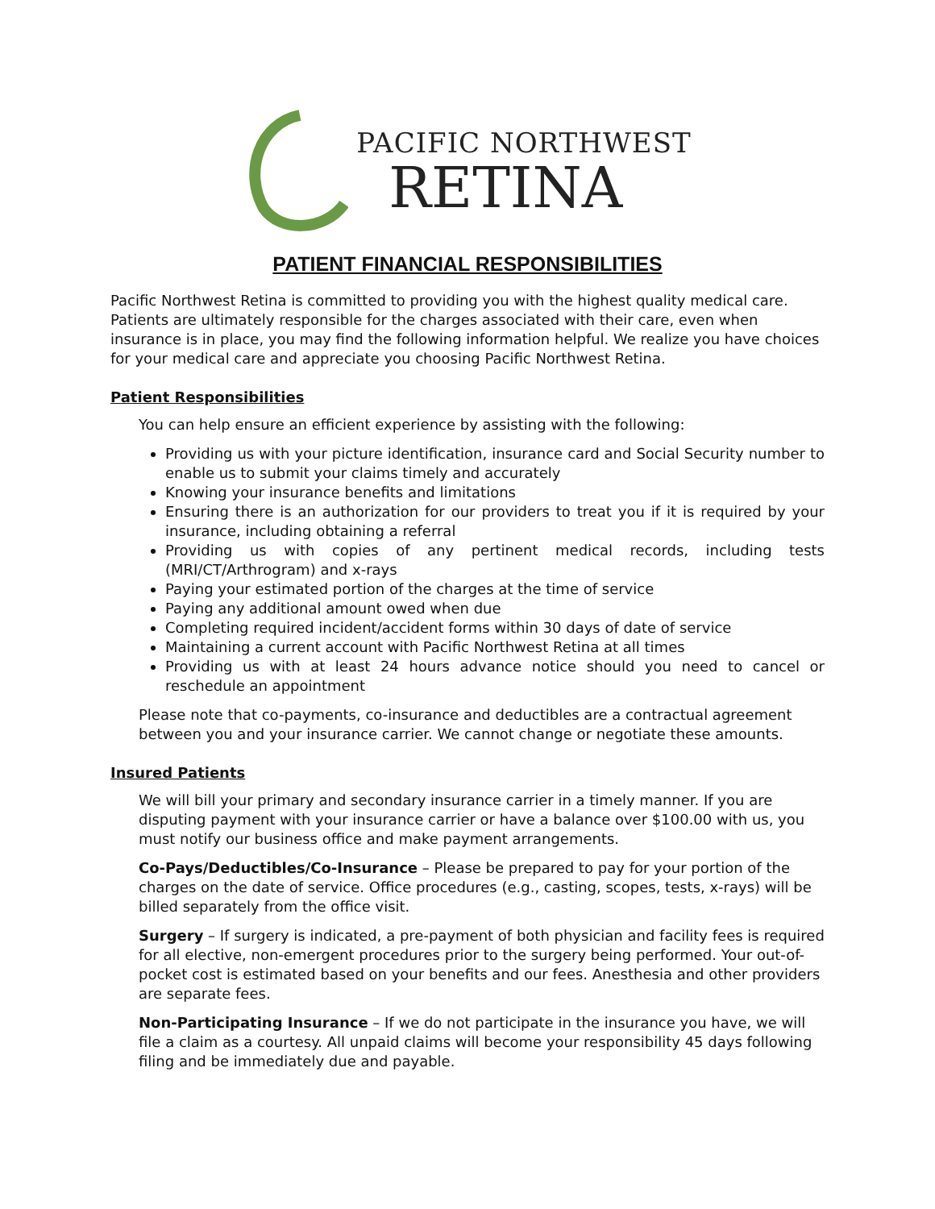PACIFIC NORTHWEST
RETINA
PATIENT FINANCIAL RESPONSIBILITIES
Pacific Northwest Retina is committed to providing you with the highest quality medical care. Patients are ultimately responsible for the charges associated with their care, even when insurance is in place, you may find the following information helpful. We realize you have choices for your medical care and appreciate you choosing Pacific Northwest Retina.
Patient Responsibilities
You can help ensure an efficient experience by assisting with the following:
Providing us with your picture identification, insurance card and Social Security number to enable us to submit your claims timely and accurately
Knowing your insurance benefits and limitations
Ensuring there is an authorization for our providers to treat you if it is required by your insurance, including obtaining a referral
Providing us with copies of any pertinent medical records, including tests (MRI/CT/Arthrogram) and x-rays
Paying your estimated portion of the charges at the time of service
Paying any additional amount owed when due
Completing required incident/accident forms within 30 days of date of service
Maintaining a current account with Pacific Northwest Retina at all times
Providing us with at least 24 hours advance notice should you need to cancel or reschedule an appointment
Please note that co-payments, co-insurance and deductibles are a contractual agreement between you and your insurance carrier. We cannot change or negotiate these amounts.
Insured Patients
We will bill your primary and secondary insurance carrier in a timely manner. If you are disputing payment with your insurance carrier or have a balance over $100.00 with us, you must notify our business office and make payment arrangements.
Co-Pays/Deductibles/Co-Insurance – Please be prepared to pay for your portion of the charges on the date of service. Office procedures (e.g., casting, scopes, tests, x-rays) will be billed separately from the office visit.
Surgery – If surgery is indicated, a pre-payment of both physician and facility fees is required for all elective, non-emergent procedures prior to the surgery being performed. Your out-of-pocket cost is estimated based on your benefits and our fees. Anesthesia and other providers are separate fees.
Non-Participating Insurance – If we do not participate in the insurance you have, we will file a claim as a courtesy. All unpaid claims will become your responsibility 45 days following filing and be immediately due and payable.